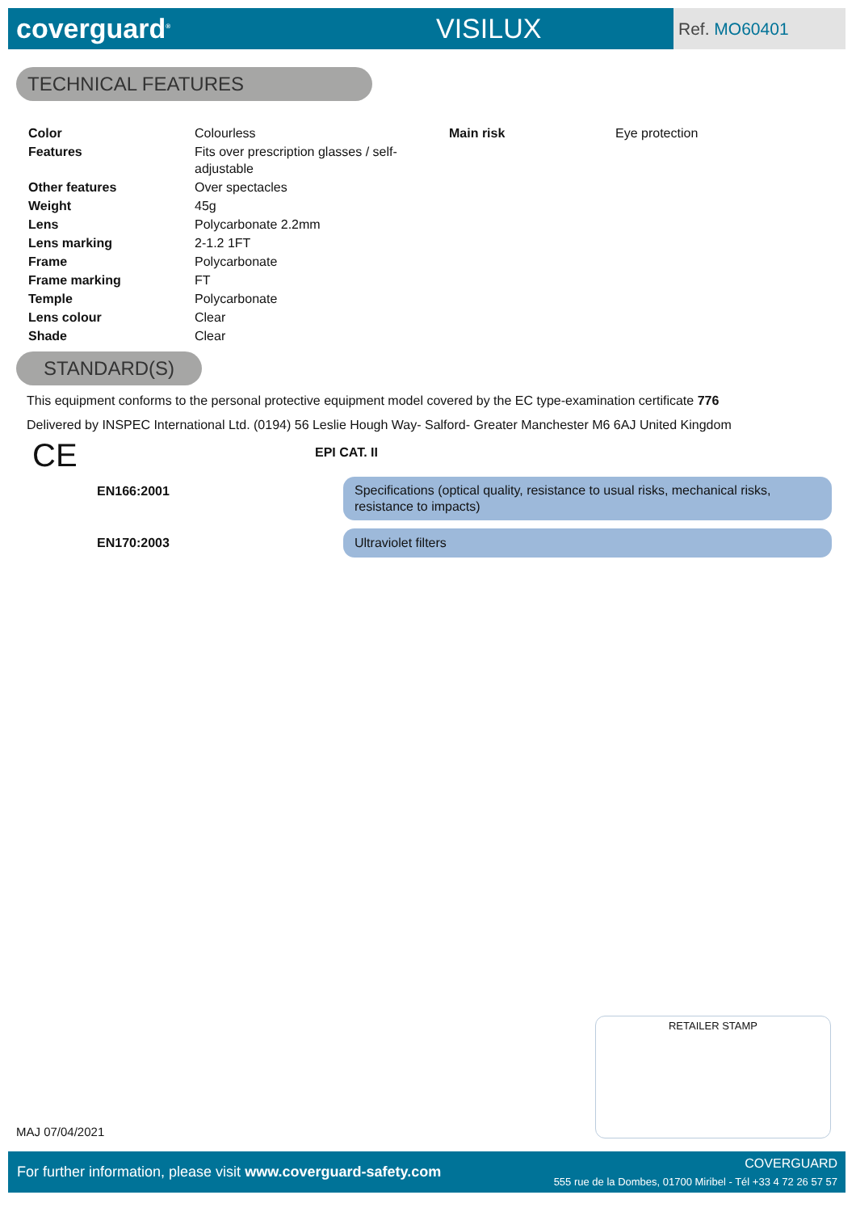coverguard<sup>®</sup>
VISILUX
Ref. MO60401
TECHNICAL FEATURES
| Color | Colourless | Main risk | Eye protection |
| Features | Fits over prescription glasses / self-adjustable | | |
| Other features | Over spectacles | | |
| Weight | 45g | | |
| Lens | Polycarbonate 2.2mm | | |
| Lens marking | 2-1.2 1FT | | |
| Frame | Polycarbonate | | |
| Frame marking | FT | | |
| Temple | Polycarbonate | | |
| Lens colour | Clear | | |
| Shade | Clear | | |
STANDARD(S)
This equipment conforms to the personal protective equipment model covered by the EC type-examination certificate 776
Delivered by INSPEC International Ltd. (0194) 56 Leslie Hough Way- Salford- Greater Manchester M6 6AJ United Kingdom
CE EPI CAT. II
EN166:2001
Specifications (optical quality, resistance to usual risks, mechanical risks, resistance to impacts)
EN170:2003
Ultraviolet filters
RETAILER STAMP
MAJ 07/04/2021
For further information, please visit www.coverguard-safety.com
COVERGUARD
555 rue de la Dombes, 01700 Miribel - Tél +33 4 72 26 57 57